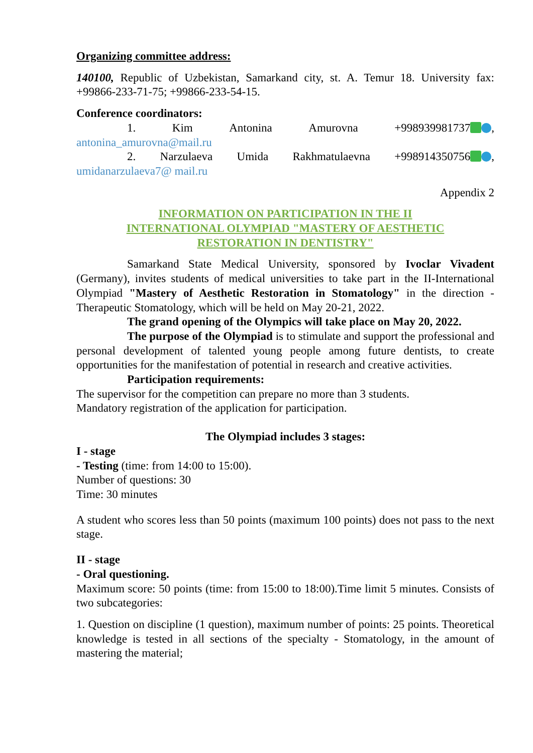Organizing committee address:
140100, Republic of Uzbekistan, Samarkand city, st. A. Temur 18. University fax: +99866-233-71-75; +99866-233-54-15.
Conference coordinators:
1. Kim Antonina Amurovna +998939981737 ,
antonina_amurovna@mail.ru
2. Narzulaeva Umida Rakhmatulaevna +998914350756 ,
umidanarzulaeva7@ mail.ru
Appendix 2
INFORMATION ON PARTICIPATION IN THE II
INTERNATIONAL OLYMPIAD "MASTERY OF AESTHETIC
RESTORATION IN DENTISTRY"
Samarkand State Medical University, sponsored by Ivoclar Vivadent (Germany), invites students of medical universities to take part in the II-International Olympiad "Mastery of Aesthetic Restoration in Stomatology" in the direction - Therapeutic Stomatology, which will be held on May 20-21, 2022.
The grand opening of the Olympics will take place on May 20, 2022.
The purpose of the Olympiad is to stimulate and support the professional and personal development of talented young people among future dentists, to create opportunities for the manifestation of potential in research and creative activities.
Participation requirements:
The supervisor for the competition can prepare no more than 3 students.
Mandatory registration of the application for participation.
The Olympiad includes 3 stages:
I - stage
- Testing (time: from 14:00 to 15:00).
Number of questions: 30
Time: 30 minutes
A student who scores less than 50 points (maximum 100 points) does not pass to the next stage.
II - stage
- Oral questioning.
Maximum score: 50 points (time: from 15:00 to 18:00).Time limit 5 minutes. Consists of two subcategories:
1. Question on discipline (1 question), maximum number of points: 25 points. Theoretical knowledge is tested in all sections of the specialty - Stomatology, in the amount of mastering the material;